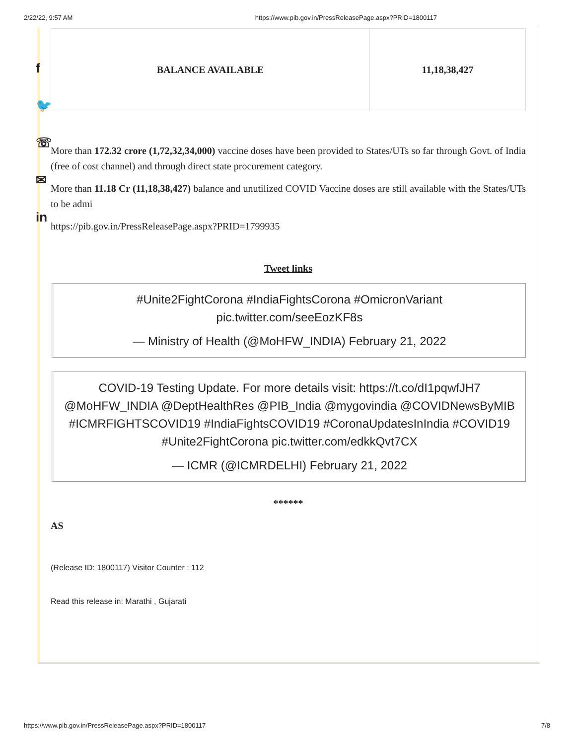2/22/22, 9:57 AM https://www.pib.gov.in/PressReleasePage.aspx?PRID=1800117
f
🐦
☏
✉
in
| BALANCE AVAILABLE | 11,18,38,427 |
More than 172.32 crore (1,72,32,34,000) vaccine doses have been provided to States/UTs so far through Govt. of India (free of cost channel) and through direct state procurement category.
More than 11.18 Cr (11,18,38,427) balance and unutilized COVID Vaccine doses are still available with the States/UTs to be admi
https://pib.gov.in/PressReleasePage.aspx?PRID=1799935
Tweet links
#Unite2FightCorona #IndiaFightsCorona #OmicronVariant pic.twitter.com/seeEozKF8s
— Ministry of Health (@MoHFW_INDIA) February 21, 2022
COVID-19 Testing Update. For more details visit: https://t.co/dI1pqwfJH7 @MoHFW_INDIA @DeptHealthRes @PIB_India @mygovindia @COVIDNewsByMIB #ICMRFIGHTSCOVID19 #IndiaFightsCOVID19 #CoronaUpdatesInIndia #COVID19 #Unite2FightCorona pic.twitter.com/edkkQvt7CX
— ICMR (@ICMRDELHI) February 21, 2022
******
AS
(Release ID: 1800117) Visitor Counter : 112
Read this release in: Marathi , Gujarati
https://www.pib.gov.in/PressReleasePage.aspx?PRID=1800117 7/8